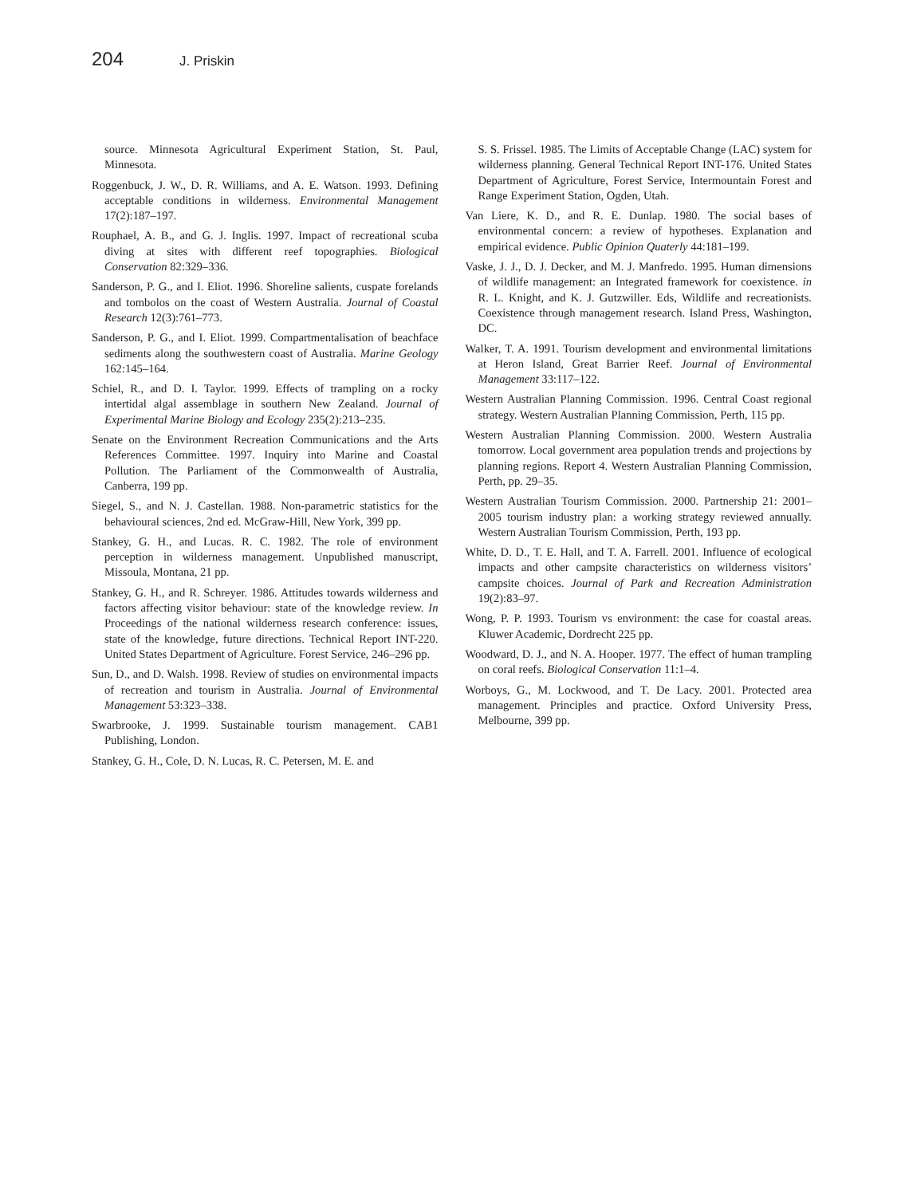204 J. Priskin
source. Minnesota Agricultural Experiment Station, St. Paul, Minnesota.
Roggenbuck, J. W., D. R. Williams, and A. E. Watson. 1993. Defining acceptable conditions in wilderness. Environmental Management 17(2):187–197.
Rouphael, A. B., and G. J. Inglis. 1997. Impact of recreational scuba diving at sites with different reef topographies. Biological Conservation 82:329–336.
Sanderson, P. G., and I. Eliot. 1996. Shoreline salients, cuspate forelands and tombolos on the coast of Western Australia. Journal of Coastal Research 12(3):761–773.
Sanderson, P. G., and I. Eliot. 1999. Compartmentalisation of beachface sediments along the southwestern coast of Australia. Marine Geology 162:145–164.
Schiel, R., and D. I. Taylor. 1999. Effects of trampling on a rocky intertidal algal assemblage in southern New Zealand. Journal of Experimental Marine Biology and Ecology 235(2):213–235.
Senate on the Environment Recreation Communications and the Arts References Committee. 1997. Inquiry into Marine and Coastal Pollution. The Parliament of the Commonwealth of Australia, Canberra, 199 pp.
Siegel, S., and N. J. Castellan. 1988. Non-parametric statistics for the behavioural sciences, 2nd ed. McGraw-Hill, New York, 399 pp.
Stankey, G. H., and Lucas. R. C. 1982. The role of environment perception in wilderness management. Unpublished manuscript, Missoula, Montana, 21 pp.
Stankey, G. H., and R. Schreyer. 1986. Attitudes towards wilderness and factors affecting visitor behaviour: state of the knowledge review. In Proceedings of the national wilderness research conference: issues, state of the knowledge, future directions. Technical Report INT-220. United States Department of Agriculture. Forest Service, 246–296 pp.
Sun, D., and D. Walsh. 1998. Review of studies on environmental impacts of recreation and tourism in Australia. Journal of Environmental Management 53:323–338.
Swarbrooke, J. 1999. Sustainable tourism management. CAB1 Publishing, London.
Stankey, G. H., Cole, D. N. Lucas, R. C. Petersen, M. E. and
S. S. Frissel. 1985. The Limits of Acceptable Change (LAC) system for wilderness planning. General Technical Report INT-176. United States Department of Agriculture, Forest Service, Intermountain Forest and Range Experiment Station, Ogden, Utah.
Van Liere, K. D., and R. E. Dunlap. 1980. The social bases of environmental concern: a review of hypotheses. Explanation and empirical evidence. Public Opinion Quaterly 44:181–199.
Vaske, J. J., D. J. Decker, and M. J. Manfredo. 1995. Human dimensions of wildlife management: an Integrated framework for coexistence. in R. L. Knight, and K. J. Gutzwiller. Eds, Wildlife and recreationists. Coexistence through management research. Island Press, Washington, DC.
Walker, T. A. 1991. Tourism development and environmental limitations at Heron Island, Great Barrier Reef. Journal of Environmental Management 33:117–122.
Western Australian Planning Commission. 1996. Central Coast regional strategy. Western Australian Planning Commission, Perth, 115 pp.
Western Australian Planning Commission. 2000. Western Australia tomorrow. Local government area population trends and projections by planning regions. Report 4. Western Australian Planning Commission, Perth, pp. 29–35.
Western Australian Tourism Commission. 2000. Partnership 21: 2001–2005 tourism industry plan: a working strategy reviewed annually. Western Australian Tourism Commission, Perth, 193 pp.
White, D. D., T. E. Hall, and T. A. Farrell. 2001. Influence of ecological impacts and other campsite characteristics on wilderness visitors’ campsite choices. Journal of Park and Recreation Administration 19(2):83–97.
Wong, P. P. 1993. Tourism vs environment: the case for coastal areas. Kluwer Academic, Dordrecht 225 pp.
Woodward, D. J., and N. A. Hooper. 1977. The effect of human trampling on coral reefs. Biological Conservation 11:1–4.
Worboys, G., M. Lockwood, and T. De Lacy. 2001. Protected area management. Principles and practice. Oxford University Press, Melbourne, 399 pp.